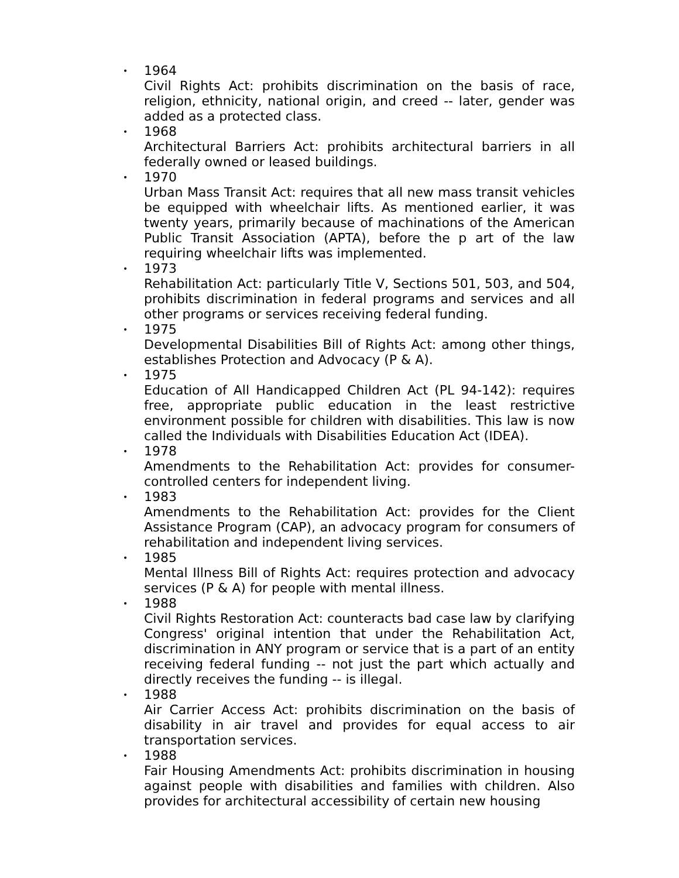• 1964
Civil Rights Act: prohibits discrimination on the basis of race, religion, ethnicity, national origin, and creed -- later, gender was added as a protected class.
• 1968
Architectural Barriers Act: prohibits architectural barriers in all federally owned or leased buildings.
• 1970
Urban Mass Transit Act: requires that all new mass transit vehicles be equipped with wheelchair lifts. As mentioned earlier, it was twenty years, primarily because of machinations of the American Public Transit Association (APTA), before the p art of the law requiring wheelchair lifts was implemented.
• 1973
Rehabilitation Act: particularly Title V, Sections 501, 503, and 504, prohibits discrimination in federal programs and services and all other programs or services receiving federal funding.
• 1975
Developmental Disabilities Bill of Rights Act: among other things, establishes Protection and Advocacy (P & A).
• 1975
Education of All Handicapped Children Act (PL 94-142): requires free, appropriate public education in the least restrictive environment possible for children with disabilities. This law is now called the Individuals with Disabilities Education Act (IDEA).
• 1978
Amendments to the Rehabilitation Act: provides for consumer-controlled centers for independent living.
• 1983
Amendments to the Rehabilitation Act: provides for the Client Assistance Program (CAP), an advocacy program for consumers of rehabilitation and independent living services.
• 1985
Mental Illness Bill of Rights Act: requires protection and advocacy services (P & A) for people with mental illness.
• 1988
Civil Rights Restoration Act: counteracts bad case law by clarifying Congress' original intention that under the Rehabilitation Act, discrimination in ANY program or service that is a part of an entity receiving federal funding -- not just the part which actually and directly receives the funding -- is illegal.
• 1988
Air Carrier Access Act: prohibits discrimination on the basis of disability in air travel and provides for equal access to air transportation services.
• 1988
Fair Housing Amendments Act: prohibits discrimination in housing against people with disabilities and families with children. Also provides for architectural accessibility of certain new housing